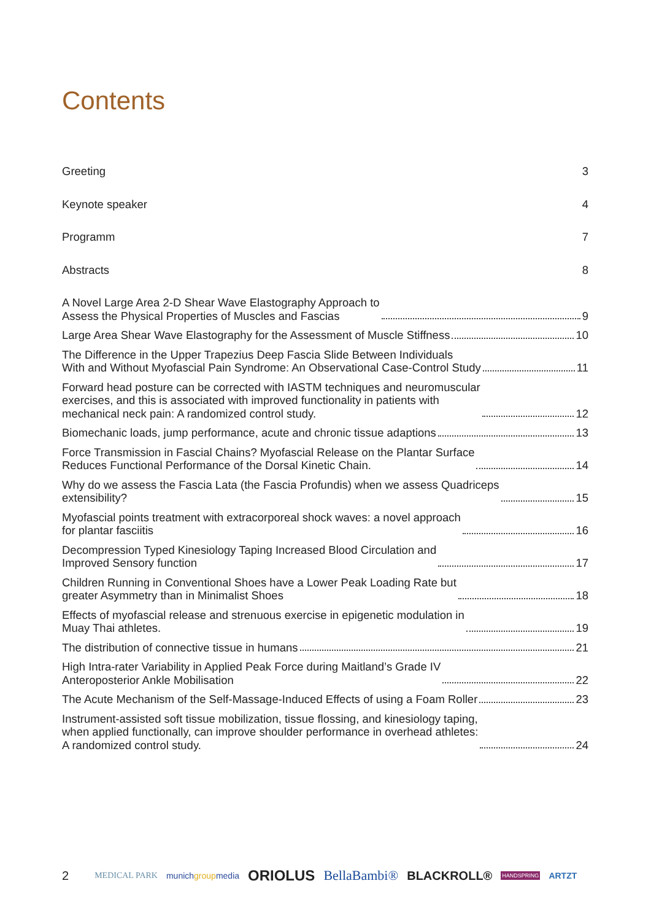Contents
Greeting 3
Keynote speaker 4
Programm 7
Abstracts 8
A Novel Large Area 2-D Shear Wave Elastography Approach to
Assess the Physical Properties of Muscles and Fascias 9
Large Area Shear Wave Elastography for the Assessment of Muscle Stiffness 10
The Difference in the Upper Trapezius Deep Fascia Slide Between Individuals
With and Without Myofascial Pain Syndrome: An Observational Case-Control Study 11
Forward head posture can be corrected with IASTM techniques and neuromuscular
exercises, and this is associated with improved functionality in patients with
mechanical neck pain: A randomized control study. 12
Biomechanic loads, jump performance, acute and chronic tissue adaptions 13
Force Transmission in Fascial Chains? Myofascial Release on the Plantar Surface
Reduces Functional Performance of the Dorsal Kinetic Chain. 14
Why do we assess the Fascia Lata (the Fascia Profundis) when we assess Quadriceps
extensibility? 15
Myofascial points treatment with extracorporeal shock waves: a novel approach
for plantar fasciitis 16
Decompression Typed Kinesiology Taping Increased Blood Circulation and
Improved Sensory function 17
Children Running in Conventional Shoes have a Lower Peak Loading Rate but
greater Asymmetry than in Minimalist Shoes 18
Effects of myofascial release and strenuous exercise in epigenetic modulation in
Muay Thai athletes. 19
The distribution of connective tissue in humans 21
High Intra-rater Variability in Applied Peak Force during Maitland’s Grade IV
Anteroposterior Ankle Mobilisation 22
The Acute Mechanism of the Self-Massage-Induced Effects of using a Foam Roller 23
Instrument-assisted soft tissue mobilization, tissue flossing, and kinesiology taping,
when applied functionally, can improve shoulder performance in overhead athletes:
A randomized control study. 24
2 MEDICAL PARK munichgroupmedia ORIOLUS BellaBambi® BLACKROLL® HANDSPRING ARTZT